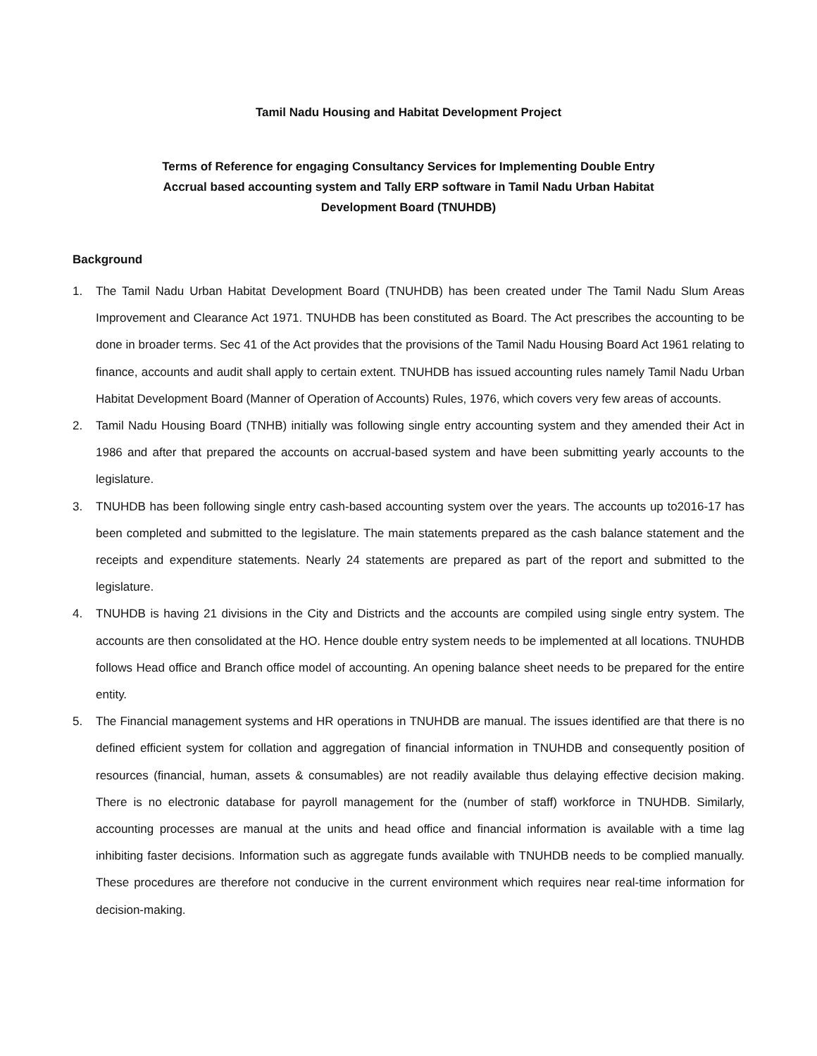Tamil Nadu Housing and Habitat Development Project
Terms of Reference for engaging Consultancy Services for Implementing Double Entry
Accrual based accounting system and Tally ERP software in Tamil Nadu Urban Habitat
Development Board (TNUHDB)
Background
1. The Tamil Nadu Urban Habitat Development Board (TNUHDB) has been created under The Tamil Nadu Slum Areas Improvement and Clearance Act 1971. TNUHDB has been constituted as Board. The Act prescribes the accounting to be done in broader terms. Sec 41 of the Act provides that the provisions of the Tamil Nadu Housing Board Act 1961 relating to finance, accounts and audit shall apply to certain extent. TNUHDB has issued accounting rules namely Tamil Nadu Urban Habitat Development Board (Manner of Operation of Accounts) Rules, 1976, which covers very few areas of accounts.
2. Tamil Nadu Housing Board (TNHB) initially was following single entry accounting system and they amended their Act in 1986 and after that prepared the accounts on accrual-based system and have been submitting yearly accounts to the legislature.
3. TNUHDB has been following single entry cash-based accounting system over the years. The accounts up to2016-17 has been completed and submitted to the legislature. The main statements prepared as the cash balance statement and the receipts and expenditure statements. Nearly 24 statements are prepared as part of the report and submitted to the legislature.
4. TNUHDB is having 21 divisions in the City and Districts and the accounts are compiled using single entry system. The accounts are then consolidated at the HO. Hence double entry system needs to be implemented at all locations. TNUHDB follows Head office and Branch office model of accounting. An opening balance sheet needs to be prepared for the entire entity.
5. The Financial management systems and HR operations in TNUHDB are manual. The issues identified are that there is no defined efficient system for collation and aggregation of financial information in TNUHDB and consequently position of resources (financial, human, assets & consumables) are not readily available thus delaying effective decision making. There is no electronic database for payroll management for the (number of staff) workforce in TNUHDB. Similarly, accounting processes are manual at the units and head office and financial information is available with a time lag inhibiting faster decisions. Information such as aggregate funds available with TNUHDB needs to be complied manually. These procedures are therefore not conducive in the current environment which requires near real-time information for decision-making.